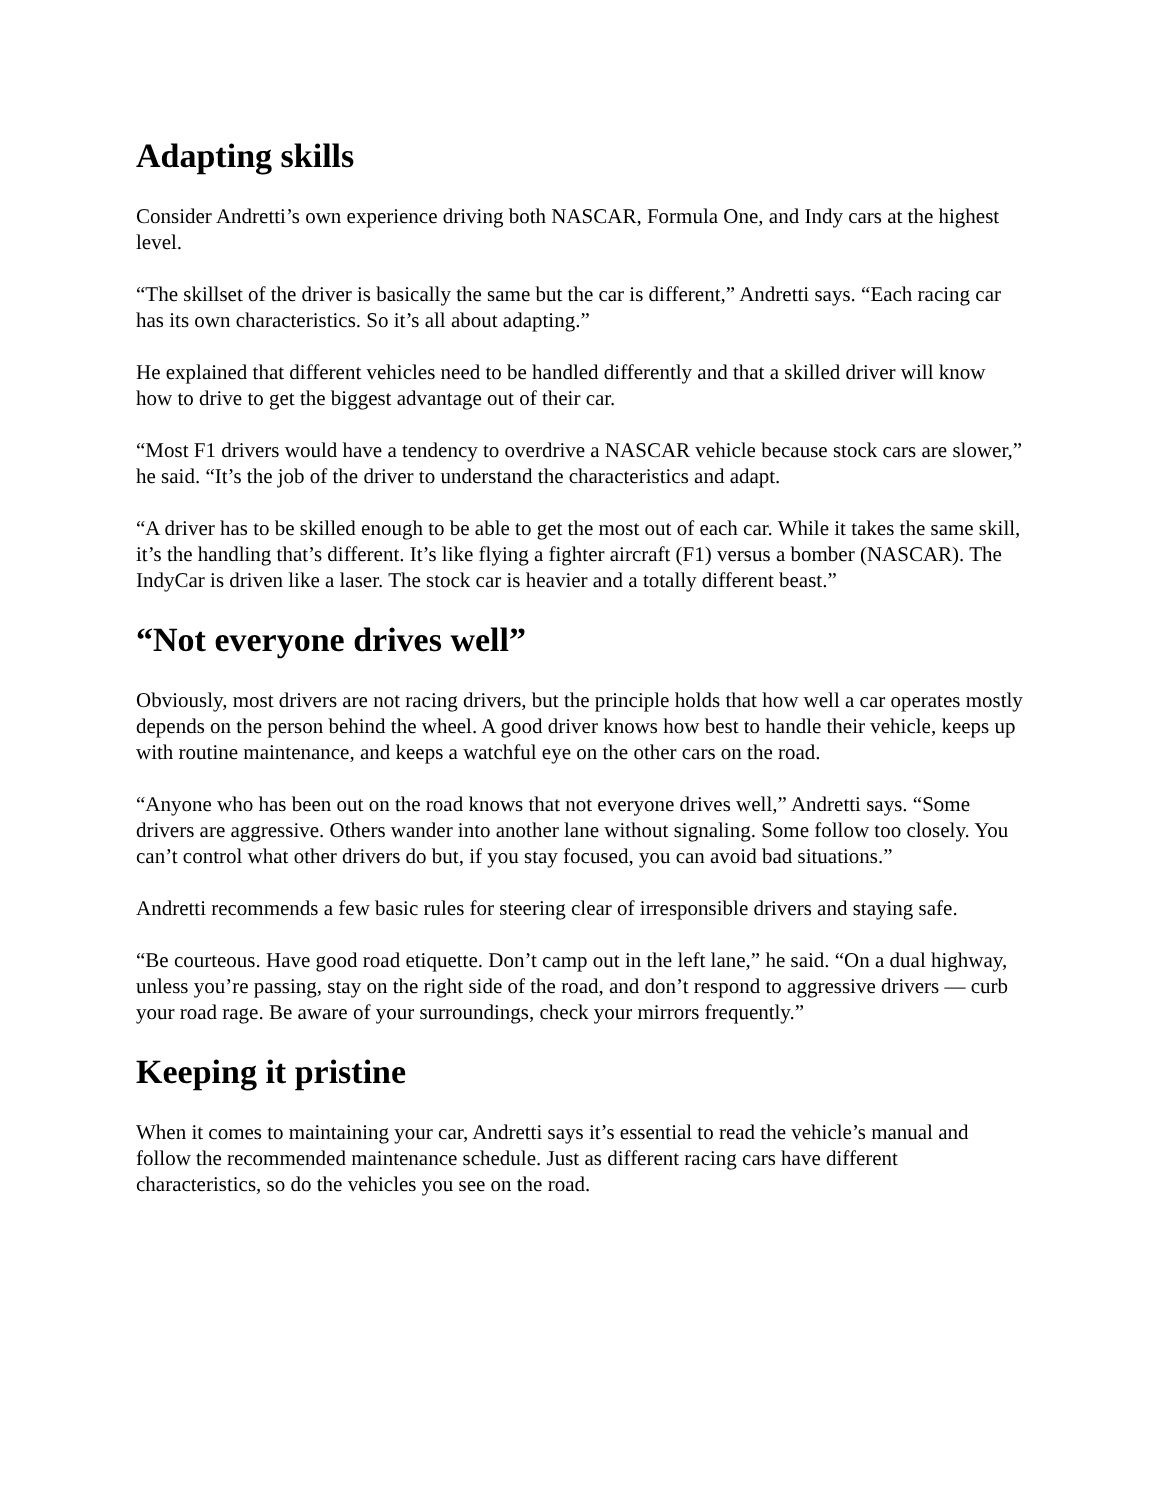Adapting skills
Consider Andretti’s own experience driving both NASCAR, Formula One, and Indy cars at the highest level.
“The skillset of the driver is basically the same but the car is different,” Andretti says. “Each racing car has its own characteristics. So it’s all about adapting.”
He explained that different vehicles need to be handled differently and that a skilled driver will know how to drive to get the biggest advantage out of their car.
“Most F1 drivers would have a tendency to overdrive a NASCAR vehicle because stock cars are slower,” he said. “It’s the job of the driver to understand the characteristics and adapt.
“A driver has to be skilled enough to be able to get the most out of each car. While it takes the same skill, it’s the handling that’s different. It’s like flying a fighter aircraft (F1) versus a bomber (NASCAR). The IndyCar is driven like a laser. The stock car is heavier and a totally different beast.”
“Not everyone drives well”
Obviously, most drivers are not racing drivers, but the principle holds that how well a car operates mostly depends on the person behind the wheel. A good driver knows how best to handle their vehicle, keeps up with routine maintenance, and keeps a watchful eye on the other cars on the road.
“Anyone who has been out on the road knows that not everyone drives well,” Andretti says. “Some drivers are aggressive. Others wander into another lane without signaling. Some follow too closely. You can’t control what other drivers do but, if you stay focused, you can avoid bad situations.”
Andretti recommends a few basic rules for steering clear of irresponsible drivers and staying safe.
“Be courteous. Have good road etiquette. Don’t camp out in the left lane,” he said. “On a dual highway, unless you’re passing, stay on the right side of the road, and don’t respond to aggressive drivers — curb your road rage. Be aware of your surroundings, check your mirrors frequently.”
Keeping it pristine
When it comes to maintaining your car, Andretti says it’s essential to read the vehicle’s manual and follow the recommended maintenance schedule. Just as different racing cars have different characteristics, so do the vehicles you see on the road.